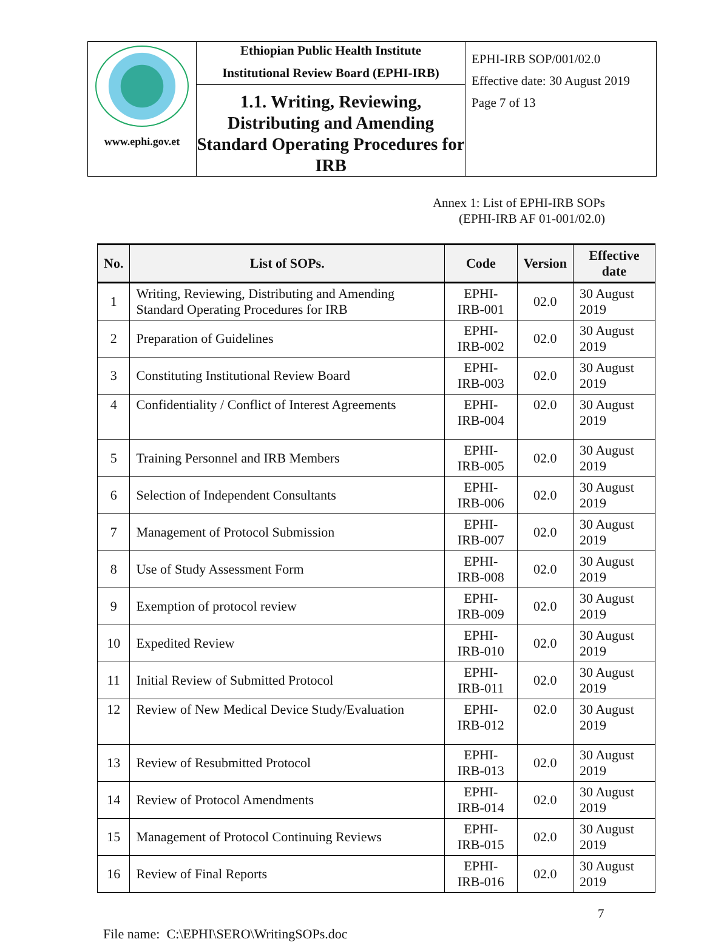| www.ephi.gov.et | Ethiopian Public Health Institute Institutional Review Board (EPHI-IRB) 1.1. Writing, Reviewing, Distributing and Amending Standard Operating Procedures for IRB | EPHI-IRB SOP/001/02.0 Effective date: 30 August 2019 Page 7 of 13 |
Annex 1: List of EPHI-IRB SOPs
(EPHI-IRB AF 01-001/02.0)
| No. | List of SOPs. | Code | Version | Effective date |
| --- | --- | --- | --- | --- |
| 1 | Writing, Reviewing, Distributing and Amending Standard Operating Procedures for IRB | EPHI-IRB-001 | 02.0 | 30 August 2019 |
| 2 | Preparation of Guidelines | EPHI-IRB-002 | 02.0 | 30 August 2019 |
| 3 | Constituting Institutional Review Board | EPHI-IRB-003 | 02.0 | 30 August 2019 |
| 4 | Confidentiality / Conflict of Interest Agreements | EPHI-IRB-004 | 02.0 | 30 August 2019 |
| 5 | Training Personnel and IRB Members | EPHI-IRB-005 | 02.0 | 30 August 2019 |
| 6 | Selection of Independent Consultants | EPHI-IRB-006 | 02.0 | 30 August 2019 |
| 7 | Management of Protocol Submission | EPHI-IRB-007 | 02.0 | 30 August 2019 |
| 8 | Use of Study Assessment Form | EPHI-IRB-008 | 02.0 | 30 August 2019 |
| 9 | Exemption of protocol review | EPHI-IRB-009 | 02.0 | 30 August 2019 |
| 10 | Expedited Review | EPHI-IRB-010 | 02.0 | 30 August 2019 |
| 11 | Initial Review of Submitted Protocol | EPHI-IRB-011 | 02.0 | 30 August 2019 |
| 12 | Review of New Medical Device Study/Evaluation | EPHI-IRB-012 | 02.0 | 30 August 2019 |
| 13 | Review of Resubmitted Protocol | EPHI-IRB-013 | 02.0 | 30 August 2019 |
| 14 | Review of Protocol Amendments | EPHI-IRB-014 | 02.0 | 30 August 2019 |
| 15 | Management of Protocol Continuing Reviews | EPHI-IRB-015 | 02.0 | 30 August 2019 |
| 16 | Review of Final Reports | EPHI-IRB-016 | 02.0 | 30 August 2019 |
7
File name: C:\EPHI\SERO\WritingSOPs.doc